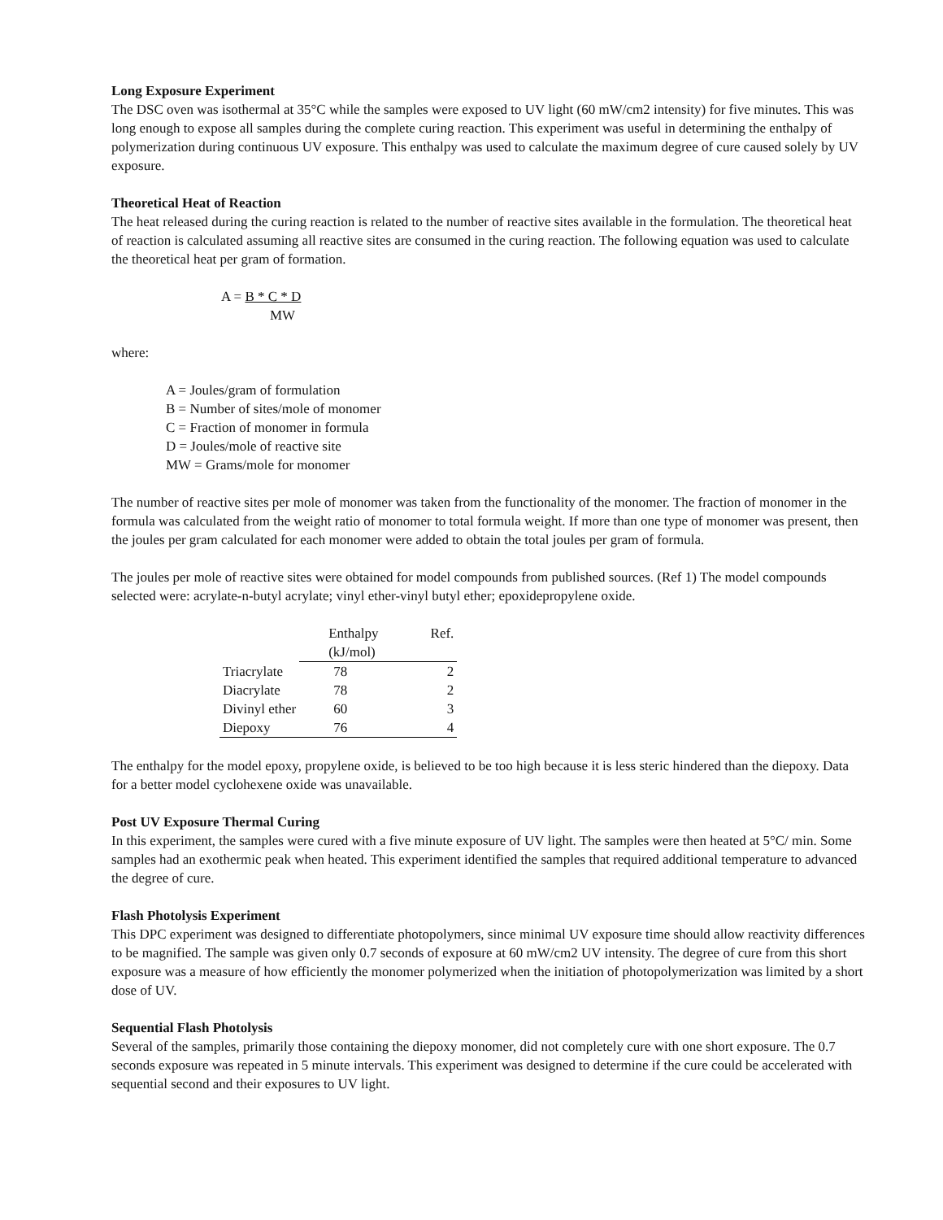Long Exposure Experiment
The DSC oven was isothermal at 35°C while the samples were exposed to UV light (60 mW/cm2 intensity) for five minutes. This was long enough to expose all samples during the complete curing reaction. This experiment was useful in determining the enthalpy of polymerization during continuous UV exposure. This enthalpy was used to calculate the maximum degree of cure caused solely by UV exposure.
Theoretical Heat of Reaction
The heat released during the curing reaction is related to the number of reactive sites available in the formulation. The theoretical heat of reaction is calculated assuming all reactive sites are consumed in the curing reaction. The following equation was used to calculate the theoretical heat per gram of formation.
A = B * C * D
MW
where:
A = Joules/gram of formulation
B = Number of sites/mole of monomer
C = Fraction of monomer in formula
D = Joules/mole of reactive site
MW = Grams/mole for monomer
The number of reactive sites per mole of monomer was taken from the functionality of the monomer. The fraction of monomer in the formula was calculated from the weight ratio of monomer to total formula weight. If more than one type of monomer was present, then the joules per gram calculated for each monomer were added to obtain the total joules per gram of formula.
The joules per mole of reactive sites were obtained for model compounds from published sources. (Ref 1) The model compounds selected were: acrylate-n-butyl acrylate; vinyl ether-vinyl butyl ether; epoxidepropylene oxide.
| | Enthalpy (kJ/mol) | Ref. |
| --- | --- | --- |
| Triacrylate | 78 | 2 |
| Diacrylate | 78 | 2 |
| Divinyl ether | 60 | 3 |
| Diepoxy | 76 | 4 |
The enthalpy for the model epoxy, propylene oxide, is believed to be too high because it is less steric hindered than the diepoxy. Data for a better model cyclohexene oxide was unavailable.
Post UV Exposure Thermal Curing
In this experiment, the samples were cured with a five minute exposure of UV light. The samples were then heated at 5°C/ min. Some samples had an exothermic peak when heated. This experiment identified the samples that required additional temperature to advanced the degree of cure.
Flash Photolysis Experiment
This DPC experiment was designed to differentiate photopolymers, since minimal UV exposure time should allow reactivity differences to be magnified. The sample was given only 0.7 seconds of exposure at 60 mW/cm2 UV intensity. The degree of cure from this short exposure was a measure of how efficiently the monomer polymerized when the initiation of photopolymerization was limited by a short dose of UV.
Sequential Flash Photolysis
Several of the samples, primarily those containing the diepoxy monomer, did not completely cure with one short exposure. The 0.7 seconds exposure was repeated in 5 minute intervals. This experiment was designed to determine if the cure could be accelerated with sequential second and their exposures to UV light.